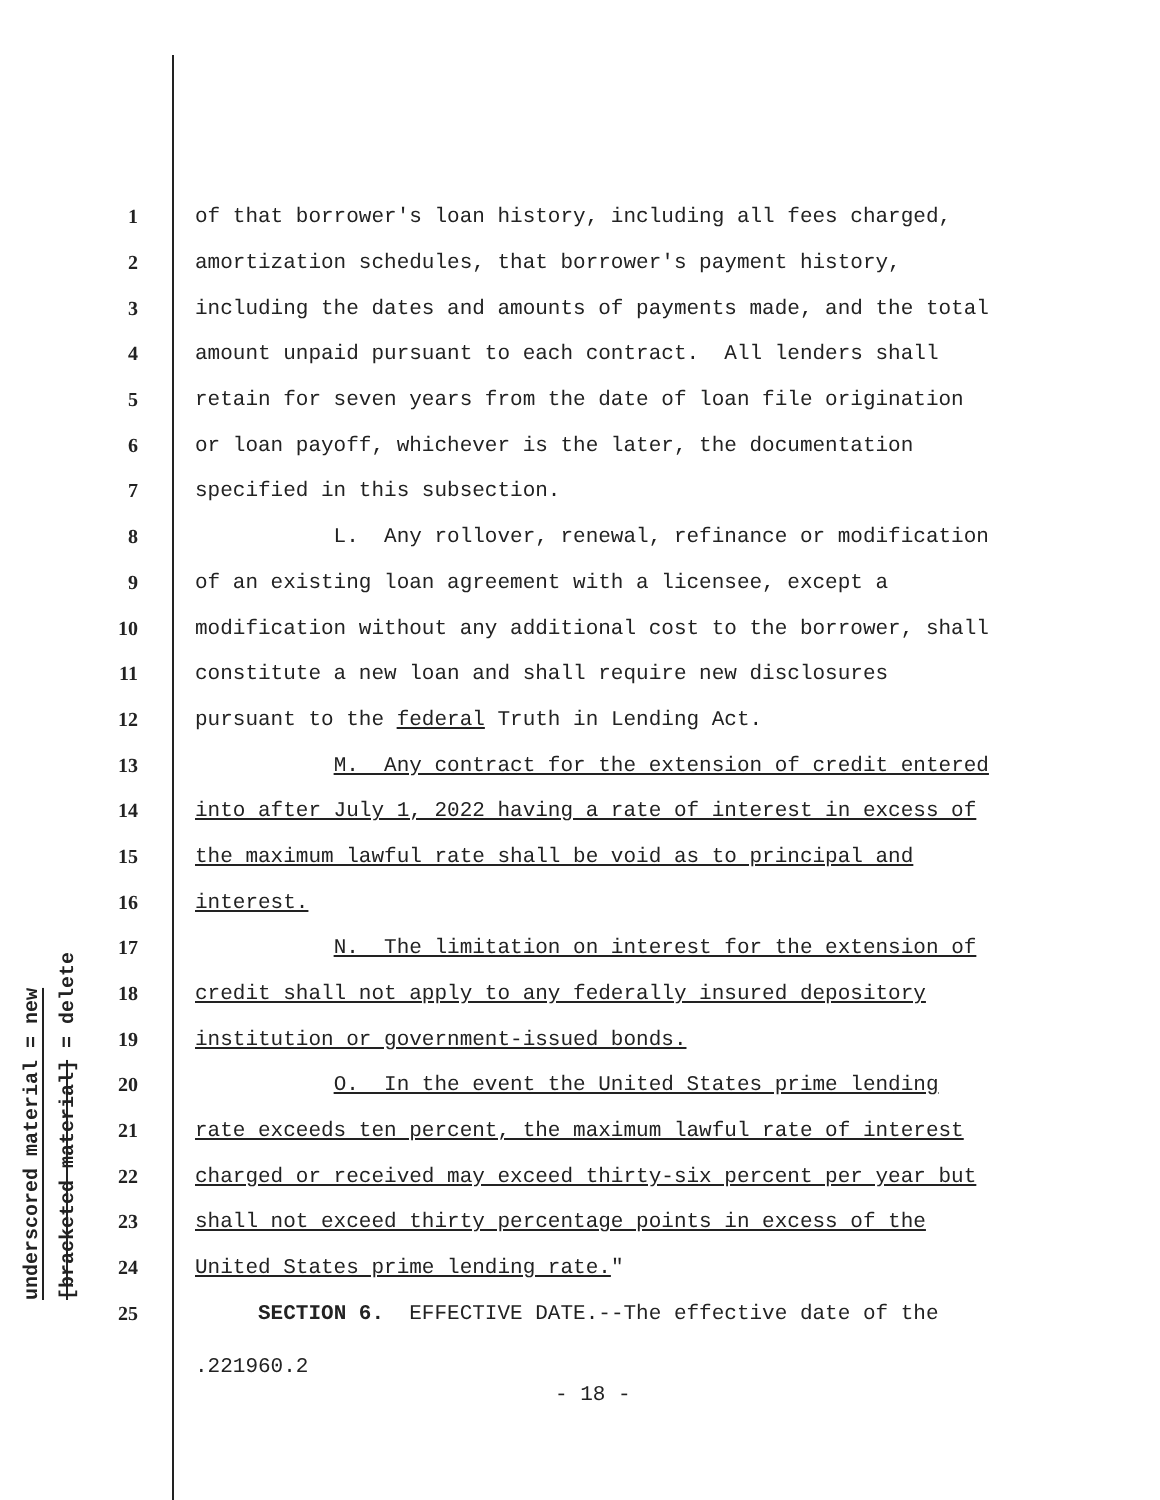underscored material = new
[bracketed material] = delete
1 of that borrower's loan history, including all fees charged,
2 amortization schedules, that borrower's payment history,
3 including the dates and amounts of payments made, and the total
4 amount unpaid pursuant to each contract. All lenders shall
5 retain for seven years from the date of loan file origination
6 or loan payoff, whichever is the later, the documentation
7 specified in this subsection.
8 L. Any rollover, renewal, refinance or modification
9 of an existing loan agreement with a licensee, except a
10 modification without any additional cost to the borrower, shall
11 constitute a new loan and shall require new disclosures
12 pursuant to the federal Truth in Lending Act.
13 M. Any contract for the extension of credit entered
14 into after July 1, 2022 having a rate of interest in excess of
15 the maximum lawful rate shall be void as to principal and
16 interest.
17 N. The limitation on interest for the extension of
18 credit shall not apply to any federally insured depository
19 institution or government-issued bonds.
20 O. In the event the United States prime lending
21 rate exceeds ten percent, the maximum lawful rate of interest
22 charged or received may exceed thirty-six percent per year but
23 shall not exceed thirty percentage points in excess of the
24 United States prime lending rate."
25 SECTION 6. EFFECTIVE DATE.--The effective date of the
.221960.2
- 18 -